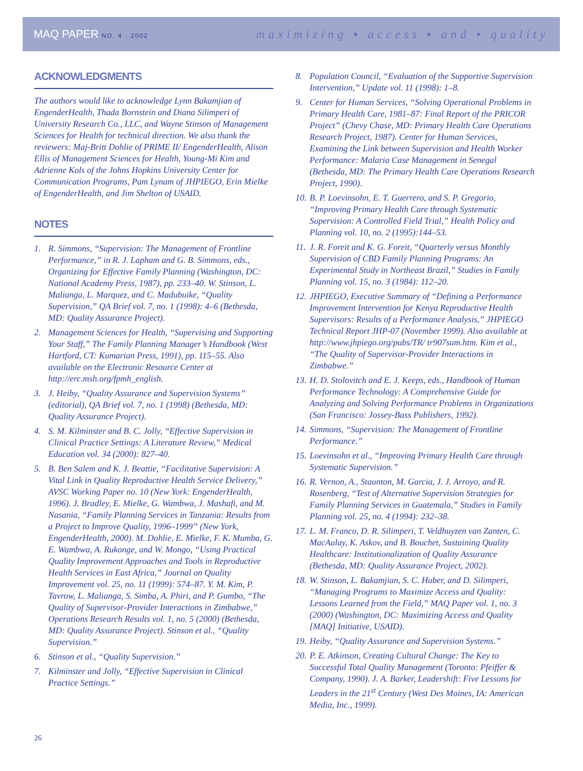MAQ PAPER NO. 4 · 2002
maximizing ▪ access ▪ and ▪ quality
ACKNOWLEDGMENTS
The authors would like to acknowledge Lynn Bakamjian of EngenderHealth, Thada Bornstein and Diana Silimperi of University Research Co., LLC, and Wayne Stinson of Management Sciences for Health for technical direction. We also thank the reviewers: Maj-Britt Dohlie of PRIME II/ EngenderHealth, Alison Ellis of Management Sciences for Health, Young-Mi Kim and Adrienne Kols of the Johns Hopkins University Center for Communication Programs, Pam Lynam of JHPIEGO, Erin Mielke of EngenderHealth, and Jim Shelton of USAID.
NOTES
1. R. Simmons, “Supervision: The Management of Frontline Performance,” in R. J. Lapham and G. B. Simmons, eds., Organizing for Effective Family Planning (Washington, DC: National Academy Press, 1987), pp. 233–40. W. Stinson, L. Malianga, L. Marquez, and C. Madubuike, “Quality Supervision,” QA Brief vol. 7, no. 1 (1998): 4–6 (Bethesda, MD: Quality Assurance Project).
2. Management Sciences for Health, “Supervising and Supporting Your Staff,” The Family Planning Manager’s Handbook (West Hartford, CT: Kumarian Press, 1991), pp. 115–55. Also available on the Electronic Resource Center at http://erc.msh.org/fpmh_english.
3. J. Heiby, “Quality Assurance and Supervision Systems” (editorial), QA Brief vol. 7, no. 1 (1998) (Bethesda, MD: Quality Assurance Project).
4. S. M. Kilminster and B. C. Jolly, “Effective Supervision in Clinical Practice Settings: A Literature Review,” Medical Education vol. 34 (2000): 827–40.
5. B. Ben Salem and K. J. Beattie, “Facilitative Supervision: A Vital Link in Quality Reproductive Health Service Delivery,” AVSC Working Paper no. 10 (New York: EngenderHealth, 1996). J. Bradley, E. Mielke, G. Wambwa, J. Mashafi, and M. Nasania, “Family Planning Services in Tanzania: Results from a Project to Improve Quality, 1996–1999” (New York, EngenderHealth, 2000). M. Dohlie, E. Mielke, F. K. Mumba, G. E. Wambwa, A. Rukonge, and W. Mongo, “Using Practical Quality Improvement Approaches and Tools in Reproductive Health Services in East Africa,” Journal on Quality Improvement vol. 25, no. 11 (1999): 574–87. Y. M. Kim, P. Tavrow, L. Malianga, S. Simba, A. Phiri, and P. Gumbo, “The Quality of Supervisor-Provider Interactions in Zimbabwe,” Operations Research Results vol. 1, no. 5 (2000) (Bethesda, MD: Quality Assurance Project). Stinson et al., “Quality Supervision.”
6. Stinson et al., “Quality Supervision.”
7. Kilminster and Jolly, “Effective Supervision in Clinical Practice Settings.”
8. Population Council, “Evaluation of the Supportive Supervision Intervention,” Update vol. 11 (1998): 1–8.
9. Center for Human Services, “Solving Operational Problems in Primary Health Care, 1981–87: Final Report of the PRICOR Project” (Chevy Chase, MD: Primary Health Care Operations Research Project, 1987). Center for Human Services, Examining the Link between Supervision and Health Worker Performance: Malaria Case Management in Senegal (Bethesda, MD: The Primary Health Care Operations Research Project, 1990).
10. B. P. Loevinsohn, E. T. Guerrero, and S. P. Gregorio, “Improving Primary Health Care through Systematic Supervision: A Controlled Field Trial,” Health Policy and Planning vol. 10, no. 2 (1995):144–53.
11. J. R. Foreit and K. G. Foreit, “Quarterly versus Monthly Supervision of CBD Family Planning Programs: An Experimental Study in Northeast Brazil,” Studies in Family Planning vol. 15, no. 3 (1984): 112–20.
12. JHPIEGO, Executive Summary of “Defining a Performance Improvement Intervention for Kenya Reproductive Health Supervisors: Results of a Performance Analysis,” JHPIEGO Technical Report JHP-07 (November 1999). Also available at http://www.jhpiego.org/pubs/TR/ tr907sum.htm. Kim et al., “The Quality of Supervisor-Provider Interactions in Zimbabwe.”
13. H. D. Stolovitch and E. J. Keeps, eds., Handbook of Human Performance Technology: A Comprehensive Guide for Analyzing and Solving Performance Problems in Organizations (San Francisco: Jossey-Bass Publishers, 1992).
14. Simmons, “Supervision: The Management of Frontline Performance.”
15. Loevinsohn et al., “Improving Primary Health Care through Systematic Supervision.”
16. R. Vernon, A., Staunton, M. Garcia, J. J. Arroyo, and R. Rosenberg, “Test of Alternative Supervision Strategies for Family Planning Services in Guatemala,” Studies in Family Planning vol. 25, no. 4 (1994): 232–38.
17. L. M. Franco, D. R. Silimperi, T. Veldhuyzen van Zanten, C. MacAulay, K. Askov, and B. Bouchet, Sustaining Quality Healthcare: Institutionalization of Quality Assurance (Bethesda, MD: Quality Assurance Project, 2002).
18. W. Stinson, L. Bakamjian, S. C. Huber, and D. Silimperi, “Managing Programs to Maximize Access and Quality: Lessons Learned from the Field,” MAQ Paper vol. 1, no. 3 (2000) (Washington, DC: Maximizing Access and Quality [MAQ] Initiative, USAID).
19. Heiby, “Quality Assurance and Supervision Systems.”
20. P. E. Atkinson, Creating Cultural Change: The Key to Successful Total Quality Management (Toronto: Pfeiffer & Company, 1990). J. A. Barker, Leadershift: Five Lessons for Leaders in the 21<sup>st</sup> Century (West Des Moines, IA: American Media, Inc., 1999).
26